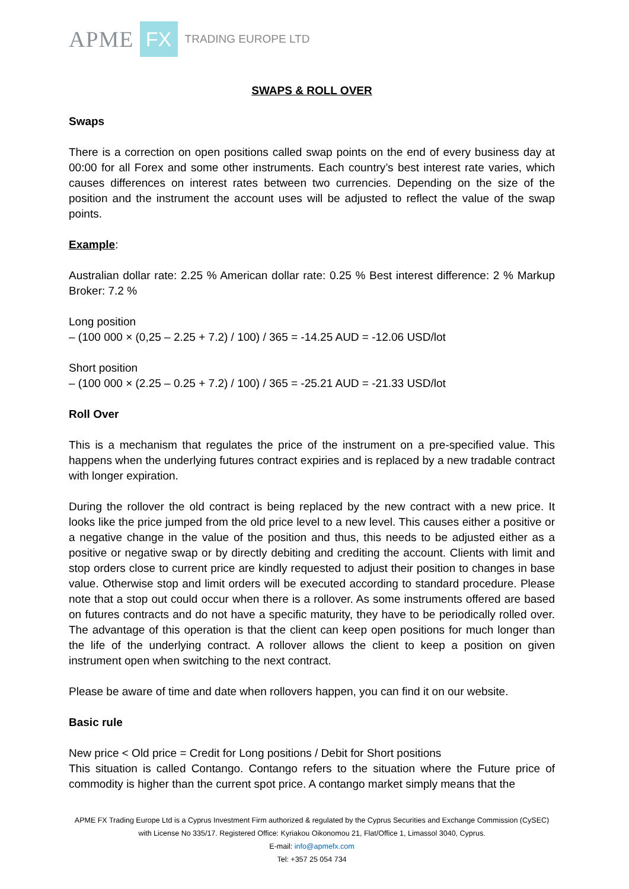APME FX TRADING EUROPE LTD
SWAPS & ROLL OVER
Swaps
There is a correction on open positions called swap points on the end of every business day at 00:00 for all Forex and some other instruments. Each country’s best interest rate varies, which causes differences on interest rates between two currencies. Depending on the size of the position and the instrument the account uses will be adjusted to reflect the value of the swap points.
Example:
Australian dollar rate: 2.25 % American dollar rate: 0.25 % Best interest difference: 2 % Markup Broker: 7.2 %
Long position
– (100 000 × (0,25 – 2.25 + 7.2) / 100) / 365 = -14.25 AUD = -12.06 USD/lot
Short position
– (100 000 × (2.25 – 0.25 + 7.2) / 100) / 365 = -25.21 AUD = -21.33 USD/lot
Roll Over
This is a mechanism that regulates the price of the instrument on a pre-specified value. This happens when the underlying futures contract expiries and is replaced by a new tradable contract with longer expiration.
During the rollover the old contract is being replaced by the new contract with a new price. It looks like the price jumped from the old price level to a new level. This causes either a positive or a negative change in the value of the position and thus, this needs to be adjusted either as a positive or negative swap or by directly debiting and crediting the account. Clients with limit and stop orders close to current price are kindly requested to adjust their position to changes in base value. Otherwise stop and limit orders will be executed according to standard procedure. Please note that a stop out could occur when there is a rollover. As some instruments offered are based on futures contracts and do not have a specific maturity, they have to be periodically rolled over. The advantage of this operation is that the client can keep open positions for much longer than the life of the underlying contract. A rollover allows the client to keep a position on given instrument open when switching to the next contract.
Please be aware of time and date when rollovers happen, you can find it on our website.
Basic rule
New price < Old price = Credit for Long positions / Debit for Short positions
This situation is called Contango. Contango refers to the situation where the Future price of commodity is higher than the current spot price. A contango market simply means that the
APME FX Trading Europe Ltd is a Cyprus Investment Firm authorized & regulated by the Cyprus Securities and Exchange Commission (CySEC) with License No 335/17. Registered Office: Kyriakou Oikonomou 21, Flat/Office 1, Limassol 3040, Cyprus.
E-mail: info@apmefx.com
Tel: +357 25 054 734